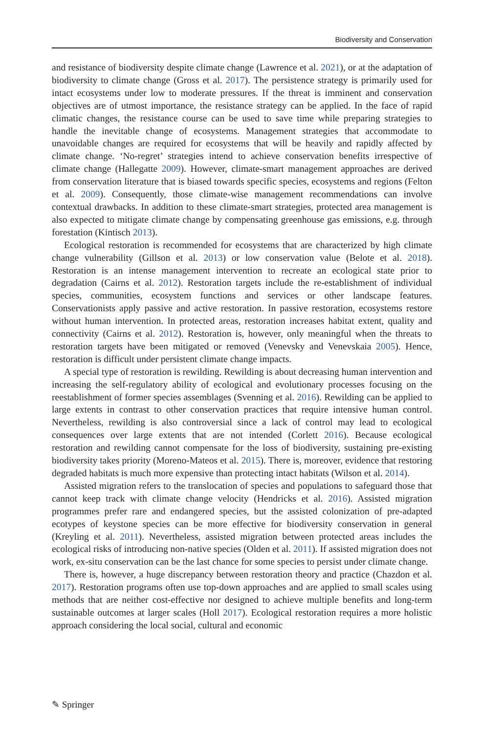Biodiversity and Conservation
and resistance of biodiversity despite climate change (Lawrence et al. 2021), or at the adaptation of biodiversity to climate change (Gross et al. 2017). The persistence strategy is primarily used for intact ecosystems under low to moderate pressures. If the threat is imminent and conservation objectives are of utmost importance, the resistance strategy can be applied. In the face of rapid climatic changes, the resistance course can be used to save time while preparing strategies to handle the inevitable change of ecosystems. Management strategies that accommodate to unavoidable changes are required for ecosystems that will be heavily and rapidly affected by climate change. ‘No-regret’ strategies intend to achieve conservation benefits irrespective of climate change (Hallegatte 2009). However, climate-smart management approaches are derived from conservation literature that is biased towards specific species, ecosystems and regions (Felton et al. 2009). Consequently, those climate-wise management recommendations can involve contextual drawbacks. In addition to these climate-smart strategies, protected area management is also expected to mitigate climate change by compensating greenhouse gas emissions, e.g. through forestation (Kintisch 2013).
Ecological restoration is recommended for ecosystems that are characterized by high climate change vulnerability (Gillson et al. 2013) or low conservation value (Belote et al. 2018). Restoration is an intense management intervention to recreate an ecological state prior to degradation (Cairns et al. 2012). Restoration targets include the re-establishment of individual species, communities, ecosystem functions and services or other landscape features. Conservationists apply passive and active restoration. In passive restoration, ecosystems restore without human intervention. In protected areas, restoration increases habitat extent, quality and connectivity (Cairns et al. 2012). Restoration is, however, only meaningful when the threats to restoration targets have been mitigated or removed (Venevsky and Venevskaia 2005). Hence, restoration is difficult under persistent climate change impacts.
A special type of restoration is rewilding. Rewilding is about decreasing human intervention and increasing the self-regulatory ability of ecological and evolutionary processes focusing on the reestablishment of former species assemblages (Svenning et al. 2016). Rewilding can be applied to large extents in contrast to other conservation practices that require intensive human control. Nevertheless, rewilding is also controversial since a lack of control may lead to ecological consequences over large extents that are not intended (Corlett 2016). Because ecological restoration and rewilding cannot compensate for the loss of biodiversity, sustaining pre-existing biodiversity takes priority (Moreno-Mateos et al. 2015). There is, moreover, evidence that restoring degraded habitats is much more expensive than protecting intact habitats (Wilson et al. 2014).
Assisted migration refers to the translocation of species and populations to safeguard those that cannot keep track with climate change velocity (Hendricks et al. 2016). Assisted migration programmes prefer rare and endangered species, but the assisted colonization of pre-adapted ecotypes of keystone species can be more effective for biodiversity conservation in general (Kreyling et al. 2011). Nevertheless, assisted migration between protected areas includes the ecological risks of introducing non-native species (Olden et al. 2011). If assisted migration does not work, ex-situ conservation can be the last chance for some species to persist under climate change.
There is, however, a huge discrepancy between restoration theory and practice (Chazdon et al. 2017). Restoration programs often use top-down approaches and are applied to small scales using methods that are neither cost-effective nor designed to achieve multiple benefits and long-term sustainable outcomes at larger scales (Holl 2017). Ecological restoration requires a more holistic approach considering the local social, cultural and economic
✎ Springer